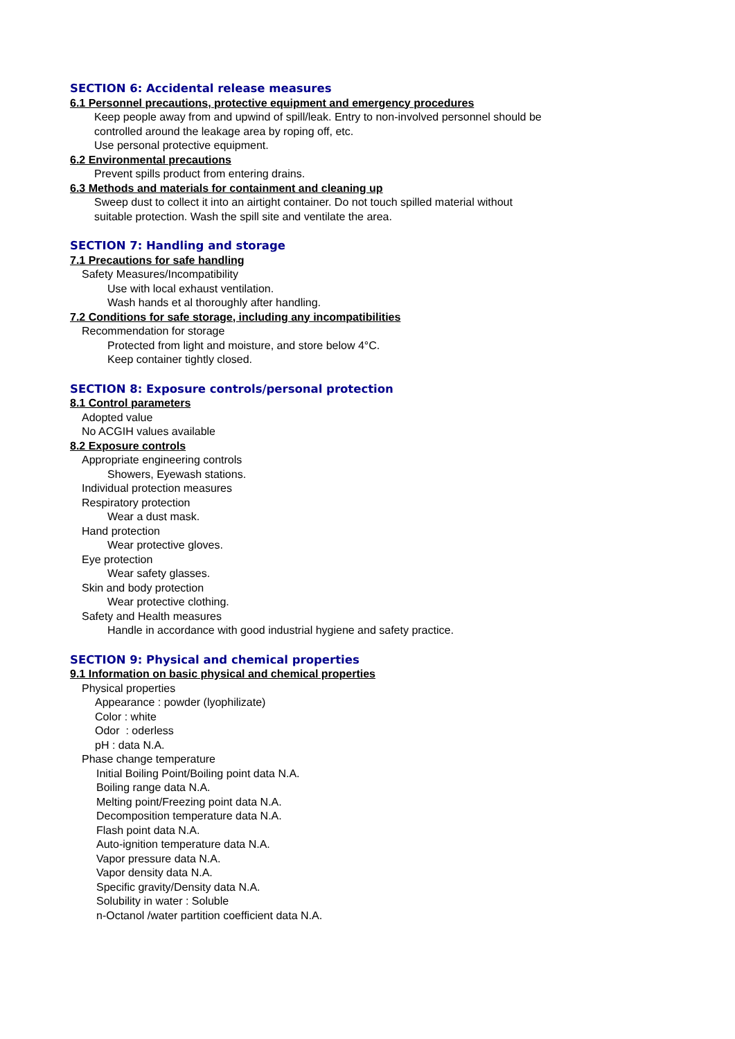SECTION 6: Accidental release measures
6.1 Personnel precautions, protective equipment and emergency procedures
Keep people away from and upwind of spill/leak. Entry to non-involved personnel should be
controlled around the leakage area by roping off, etc.
Use personal protective equipment.
6.2 Environmental precautions
Prevent spills product from entering drains.
6.3 Methods and materials for containment and cleaning up
Sweep dust to collect it into an airtight container. Do not touch spilled material without
suitable protection. Wash the spill site and ventilate the area.
SECTION 7: Handling and storage
7.1 Precautions for safe handling
Safety Measures/Incompatibility
Use with local exhaust ventilation.
Wash hands et al thoroughly after handling.
7.2 Conditions for safe storage, including any incompatibilities
Recommendation for storage
Protected from light and moisture, and store below 4°C.
Keep container tightly closed.
SECTION 8: Exposure controls/personal protection
8.1 Control parameters
Adopted value
No ACGIH values available
8.2 Exposure controls
Appropriate engineering controls
Showers, Eyewash stations.
Individual protection measures
Respiratory protection
Wear a dust mask.
Hand protection
Wear protective gloves.
Eye protection
Wear safety glasses.
Skin and body protection
Wear protective clothing.
Safety and Health measures
Handle in accordance with good industrial hygiene and safety practice.
SECTION 9: Physical and chemical properties
9.1 Information on basic physical and chemical properties
Physical properties
Appearance : powder (lyophilizate)
Color : white
Odor : oderless
pH : data N.A.
Phase change temperature
Initial Boiling Point/Boiling point data N.A.
Boiling range data N.A.
Melting point/Freezing point data N.A.
Decomposition temperature data N.A.
Flash point data N.A.
Auto-ignition temperature data N.A.
Vapor pressure data N.A.
Vapor density data N.A.
Specific gravity/Density data N.A.
Solubility in water : Soluble
n-Octanol /water partition coefficient data N.A.